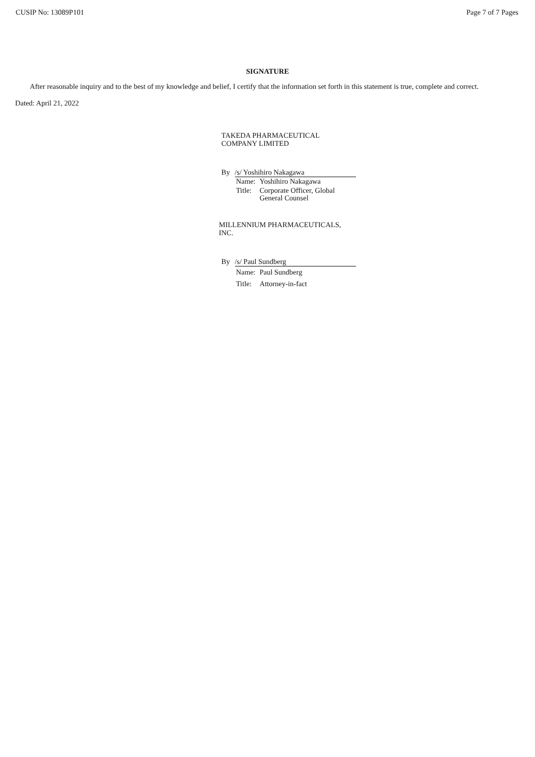CUSIP No: 13089P101 Page 7 of 7 Pages
SIGNATURE
After reasonable inquiry and to the best of my knowledge and belief, I certify that the information set forth in this statement is true, complete and correct.
Dated: April 21, 2022
TAKEDA PHARMACEUTICAL
COMPANY LIMITED
By /s/ Yoshihiro Nakagawa
| Name: | Yoshihiro Nakagawa |
| Title: | Corporate Officer, Global General Counsel |
MILLENNIUM PHARMACEUTICALS,
INC.
By /s/ Paul Sundberg
| Name: | Paul Sundberg |
| Title: | Attorney-in-fact |